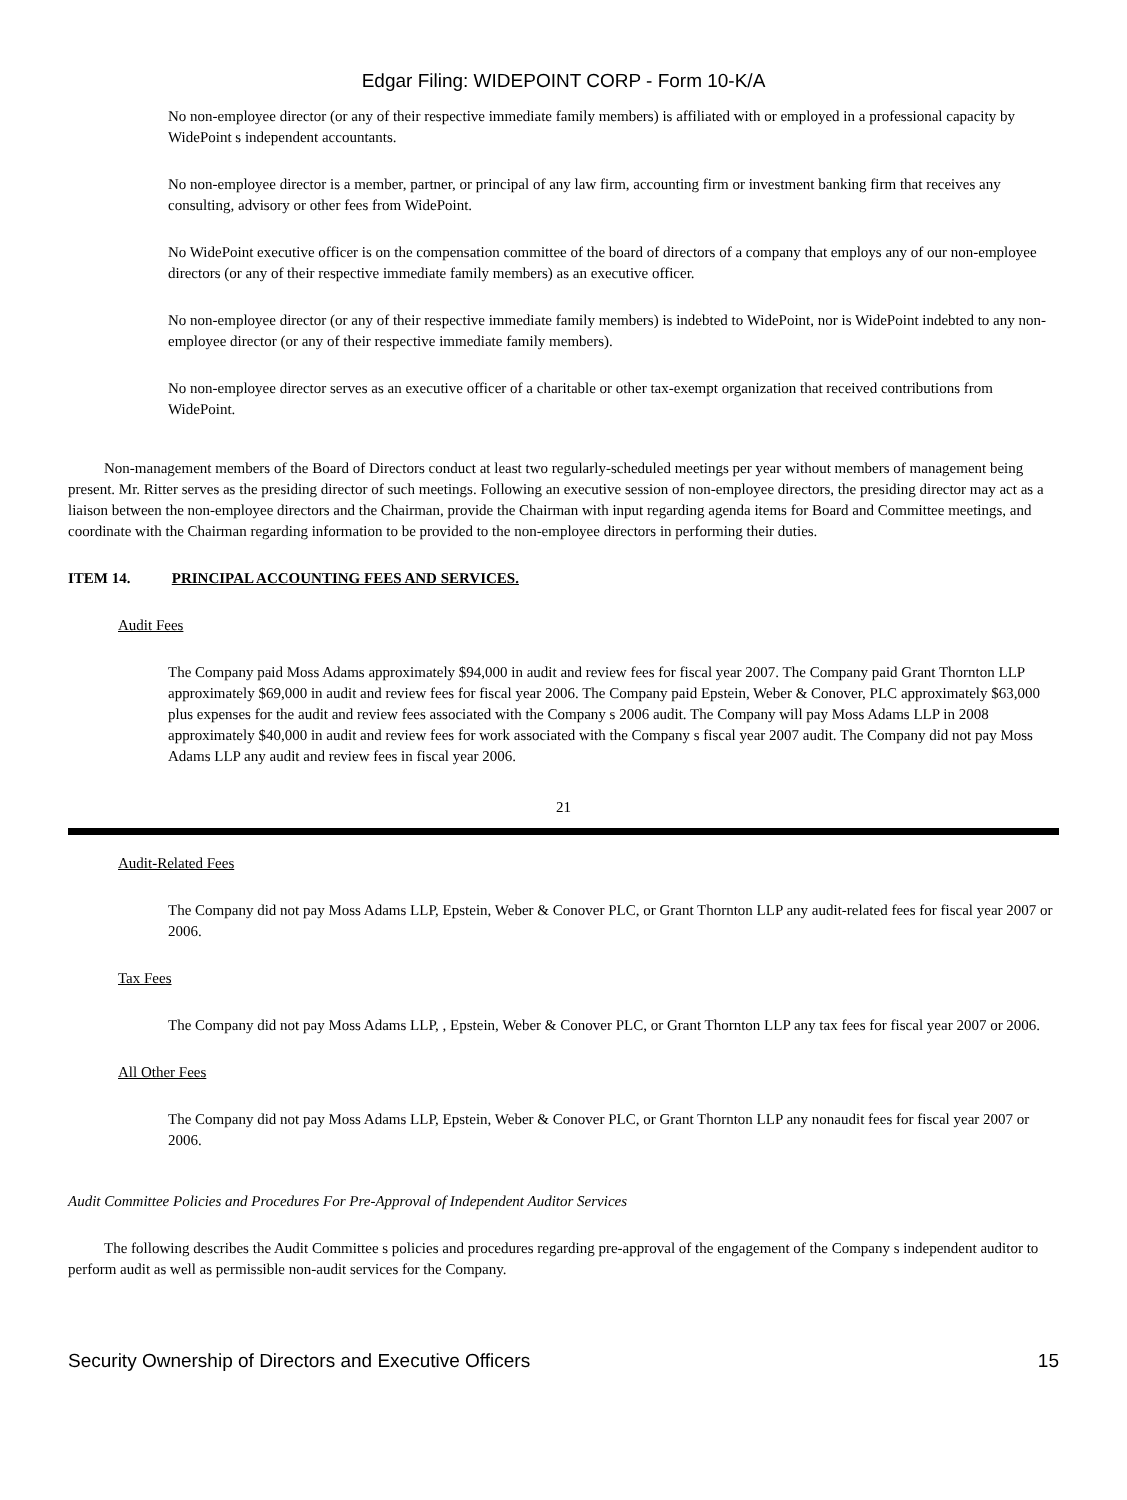Edgar Filing: WIDEPOINT CORP - Form 10-K/A
No non-employee director (or any of their respective immediate family members) is affiliated with or employed in a professional capacity by WidePoint s independent accountants.
No non-employee director is a member, partner, or principal of any law firm, accounting firm or investment banking firm that receives any consulting, advisory or other fees from WidePoint.
No WidePoint executive officer is on the compensation committee of the board of directors of a company that employs any of our non-employee directors (or any of their respective immediate family members) as an executive officer.
No non-employee director (or any of their respective immediate family members) is indebted to WidePoint, nor is WidePoint indebted to any non-employee director (or any of their respective immediate family members).
No non-employee director serves as an executive officer of a charitable or other tax-exempt organization that received contributions from WidePoint.
Non-management members of the Board of Directors conduct at least two regularly-scheduled meetings per year without members of management being present. Mr. Ritter serves as the presiding director of such meetings. Following an executive session of non-employee directors, the presiding director may act as a liaison between the non-employee directors and the Chairman, provide the Chairman with input regarding agenda items for Board and Committee meetings, and coordinate with the Chairman regarding information to be provided to the non-employee directors in performing their duties.
ITEM 14. PRINCIPAL ACCOUNTING FEES AND SERVICES.
Audit Fees
The Company paid Moss Adams approximately $94,000 in audit and review fees for fiscal year 2007. The Company paid Grant Thornton LLP approximately $69,000 in audit and review fees for fiscal year 2006. The Company paid Epstein, Weber & Conover, PLC approximately $63,000 plus expenses for the audit and review fees associated with the Company s 2006 audit. The Company will pay Moss Adams LLP in 2008 approximately $40,000 in audit and review fees for work associated with the Company s fiscal year 2007 audit. The Company did not pay Moss Adams LLP any audit and review fees in fiscal year 2006.
21
Audit-Related Fees
The Company did not pay Moss Adams LLP, Epstein, Weber & Conover PLC, or Grant Thornton LLP any audit-related fees for fiscal year 2007 or 2006.
Tax Fees
The Company did not pay Moss Adams LLP, , Epstein, Weber & Conover PLC, or Grant Thornton LLP any tax fees for fiscal year 2007 or 2006.
All Other Fees
The Company did not pay Moss Adams LLP, Epstein, Weber & Conover PLC, or Grant Thornton LLP any nonaudit fees for fiscal year 2007 or 2006.
Audit Committee Policies and Procedures For Pre-Approval of Independent Auditor Services
The following describes the Audit Committee s policies and procedures regarding pre-approval of the engagement of the Company s independent auditor to perform audit as well as permissible non-audit services for the Company.
Security Ownership of Directors and Executive Officers 15